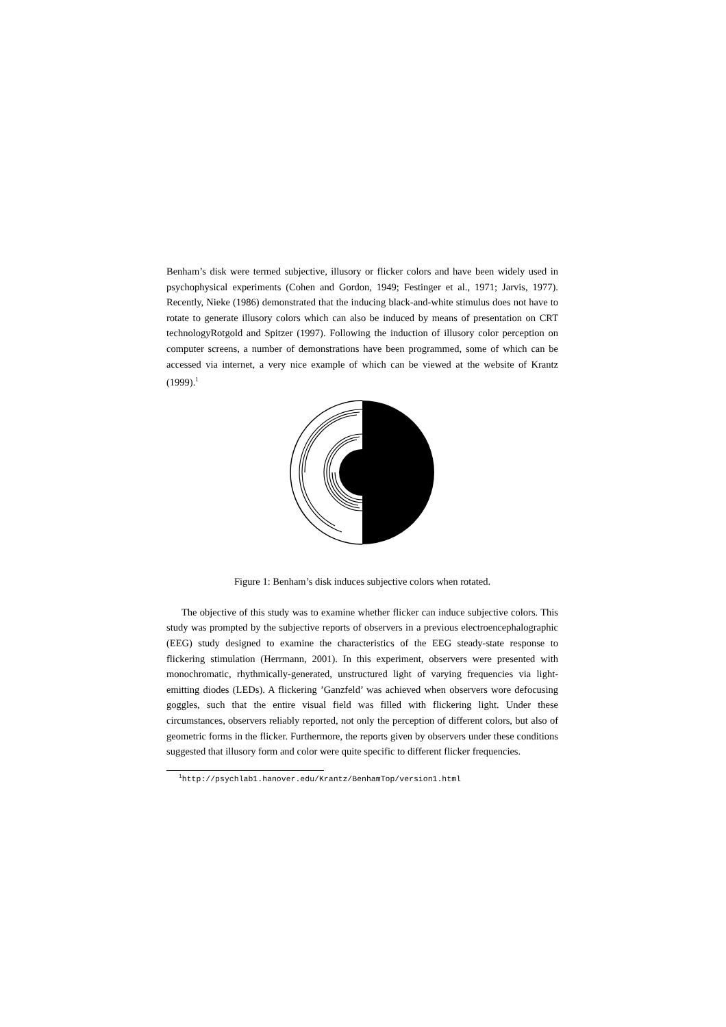Benham’s disk were termed subjective, illusory or flicker colors and have been widely used in psychophysical experiments (Cohen and Gordon, 1949; Festinger et al., 1971; Jarvis, 1977). Recently, Nieke (1986) demonstrated that the inducing black-and-white stimulus does not have to rotate to generate illusory colors which can also be induced by means of presentation on CRT technologyRotgold and Spitzer (1997). Following the induction of illusory color perception on computer screens, a number of demonstrations have been programmed, some of which can be accessed via internet, a very nice example of which can be viewed at the website of Krantz (1999).<sup>1</sup>
Figure 1: Benham’s disk induces subjective colors when rotated.
The objective of this study was to examine whether flicker can induce subjective colors. This study was prompted by the subjective reports of observers in a previous electroencephalographic (EEG) study designed to examine the characteristics of the EEG steady-state response to flickering stimulation (Herrmann, 2001). In this experiment, observers were presented with monochromatic, rhythmically-generated, unstructured light of varying frequencies via light-emitting diodes (LEDs). A flickering ’Ganzfeld’ was achieved when observers wore defocusing goggles, such that the entire visual field was filled with flickering light. Under these circumstances, observers reliably reported, not only the perception of different colors, but also of geometric forms in the flicker. Furthermore, the reports given by observers under these conditions suggested that illusory form and color were quite specific to different flicker frequencies.
<sup>1</sup> http://psychlab1.hanover.edu/Krantz/BenhamTop/version1.html